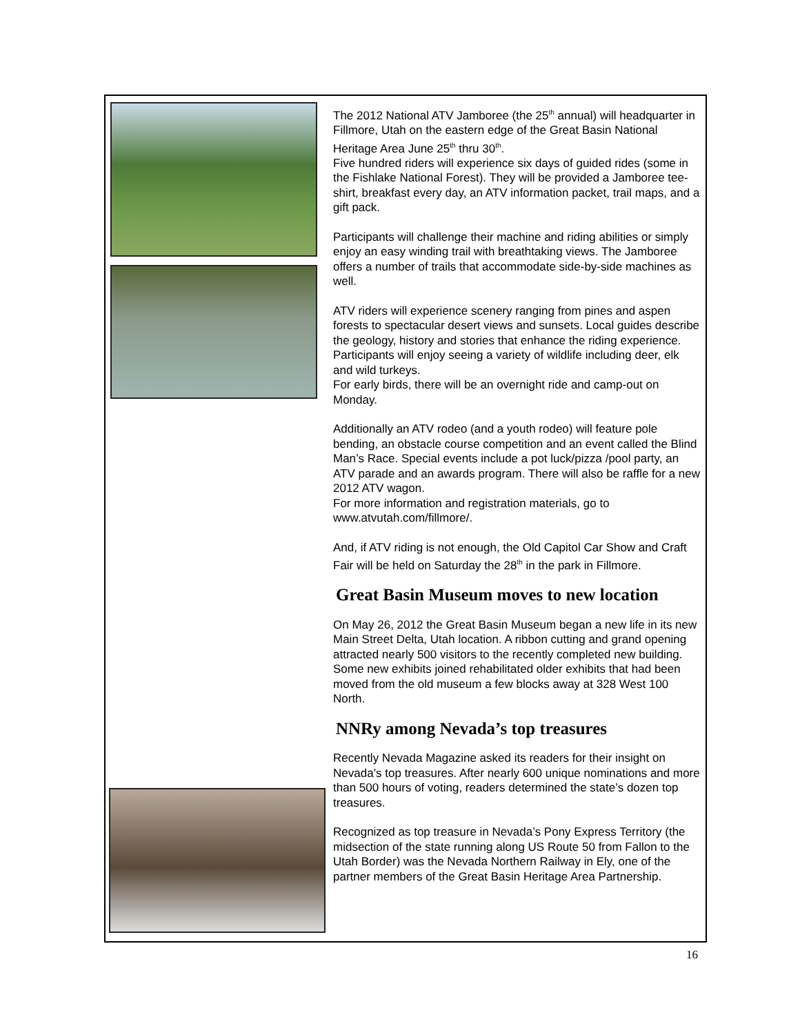The 2012 National ATV Jamboree (the 25<sup>th</sup> annual) will headquarter in Fillmore, Utah on the eastern edge of the Great Basin National Heritage Area June 25<sup>th</sup> thru 30<sup>th</sup>.
Five hundred riders will experience six days of guided rides (some in the Fishlake National Forest). They will be provided a Jamboree tee-shirt, breakfast every day, an ATV information packet, trail maps, and a gift pack.
Participants will challenge their machine and riding abilities or simply enjoy an easy winding trail with breathtaking views. The Jamboree offers a number of trails that accommodate side-by-side machines as well.
ATV riders will experience scenery ranging from pines and aspen forests to spectacular desert views and sunsets. Local guides describe the geology, history and stories that enhance the riding experience. Participants will enjoy seeing a variety of wildlife including deer, elk and wild turkeys.
For early birds, there will be an overnight ride and camp-out on Monday.
Additionally an ATV rodeo (and a youth rodeo) will feature pole bending, an obstacle course competition and an event called the Blind Man’s Race. Special events include a pot luck/pizza /pool party, an ATV parade and an awards program. There will also be raffle for a new 2012 ATV wagon.
For more information and registration materials, go to www.atvutah.com/fillmore/.
And, if ATV riding is not enough, the Old Capitol Car Show and Craft Fair will be held on Saturday the 28<sup>th</sup> in the park in Fillmore.
Great Basin Museum moves to new location
On May 26, 2012 the Great Basin Museum began a new life in its new Main Street Delta, Utah location. A ribbon cutting and grand opening attracted nearly 500 visitors to the recently completed new building. Some new exhibits joined rehabilitated older exhibits that had been moved from the old museum a few blocks away at 328 West 100 North.
NNRy among Nevada’s top treasures
Recently Nevada Magazine asked its readers for their insight on Nevada’s top treasures. After nearly 600 unique nominations and more than 500 hours of voting, readers determined the state’s dozen top treasures.
Recognized as top treasure in Nevada’s Pony Express Territory (the midsection of the state running along US Route 50 from Fallon to the Utah Border) was the Nevada Northern Railway in Ely, one of the partner members of the Great Basin Heritage Area Partnership.
16